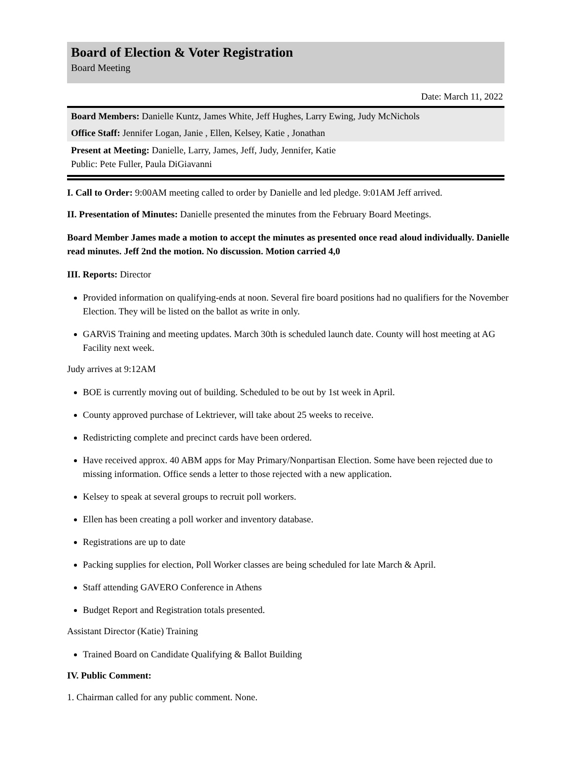Board of Election & Voter Registration
Board Meeting
Date: March 11, 2022
Board Members: Danielle Kuntz, James White, Jeff Hughes, Larry Ewing, Judy McNichols
Office Staff: Jennifer Logan, Janie , Ellen, Kelsey, Katie , Jonathan
Present at Meeting: Danielle, Larry, James, Jeff, Judy, Jennifer, Katie
Public: Pete Fuller, Paula DiGiavanni
I. Call to Order: 9:00AM meeting called to order by Danielle and led pledge. 9:01AM Jeff arrived.
II. Presentation of Minutes: Danielle presented the minutes from the February Board Meetings.
Board Member James made a motion to accept the minutes as presented once read aloud individually. Danielle read minutes. Jeff 2nd the motion. No discussion. Motion carried 4,0
III. Reports: Director
Provided information on qualifying-ends at noon. Several fire board positions had no qualifiers for the November Election. They will be listed on the ballot as write in only.
GARViS Training and meeting updates. March 30th is scheduled launch date. County will host meeting at AG Facility next week.
Judy arrives at 9:12AM
BOE is currently moving out of building. Scheduled to be out by 1st week in April.
County approved purchase of Lektriever, will take about 25 weeks to receive.
Redistricting complete and precinct cards have been ordered.
Have received approx. 40 ABM apps for May Primary/Nonpartisan Election. Some have been rejected due to missing information. Office sends a letter to those rejected with a new application.
Kelsey to speak at several groups to recruit poll workers.
Ellen has been creating a poll worker and inventory database.
Registrations are up to date
Packing supplies for election, Poll Worker classes are being scheduled for late March & April.
Staff attending GAVERO Conference in Athens
Budget Report and Registration totals presented.
Assistant Director (Katie) Training
Trained Board on Candidate Qualifying & Ballot Building
IV. Public Comment:
1. Chairman called for any public comment. None.